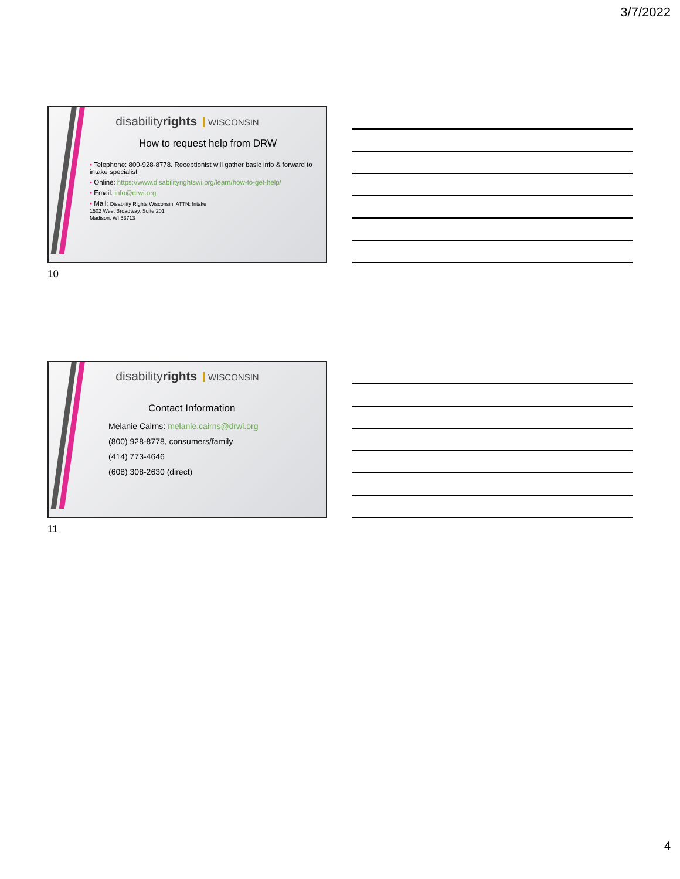3/7/2022
disabilityrights WISCONSIN
How to request help from DRW
• Telephone: 800-928-8778. Receptionist will gather basic info & forward to intake specialist
• Online: https://www.disabilityrightswi.org/learn/how-to-get-help/
• Email: info@drwi.org
• Mail: Disability Rights Wisconsin, ATTN: Intake
1502 West Broadway, Suite 201
Madison, WI 53713
10
disabilityrights WISCONSIN
Contact Information
Melanie Cairns: melanie.cairns@drwi.org
(800) 928-8778, consumers/family
(414) 773-4646
(608) 308-2630 (direct)
11
4